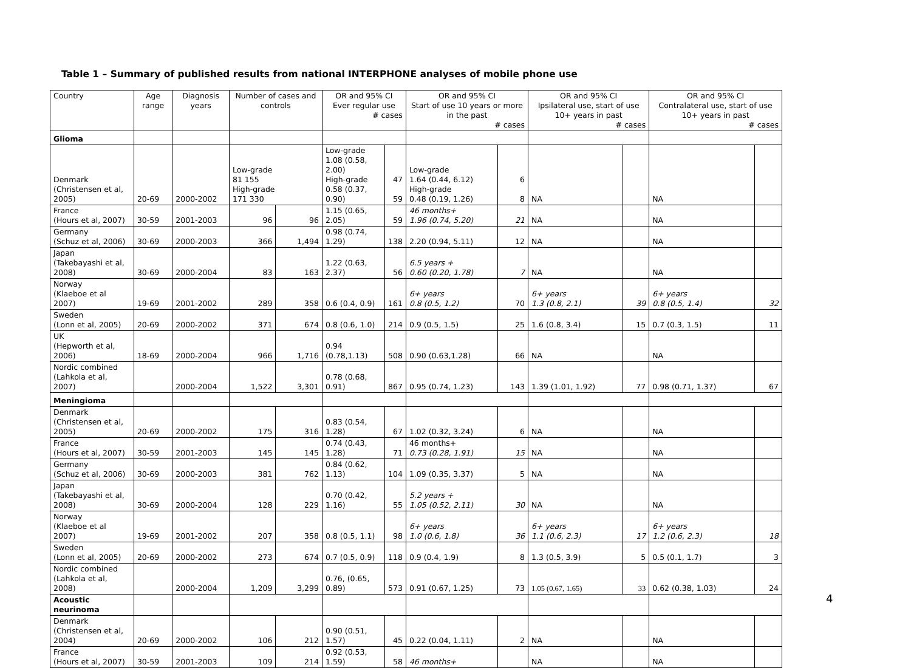Table 1 – Summary of published results from national INTERPHONE analyses of mobile phone use
| Country | Age range | Diagnosis years | Number of cases and controls | | OR and 95% CI Ever regular use # cases | | OR and 95% CI Start of use 10 years or more in the past # cases | | OR and 95% CI Ipsilateral use, start of use 10+ years in past # cases | | OR and 95% CI Contralateral use, start of use 10+ years in past # cases | |
| --- | --- | --- | --- | --- | --- | --- | --- | --- | --- | --- | --- | --- |
| Glioma | | | | | | | | | | | | |
| Denmark (Christensen et al, 2005) | 20-69 | 2000-2002 | Low-grade 81 155 High-grade 171 330 | | Low-grade 1.08 (0.58, 2.00) High-grade 0.58 (0.37, 0.90) | 47 59 | Low-grade 1.64 (0.44, 6.12) High-grade 0.48 (0.19, 1.26) | 6 8 | NA | | NA | |
| France (Hours et al, 2007) | 30-59 | 2001-2003 | 96 | 96 | 1.15 (0.65, 2.05) | 59 | 46 months+ 1.96 (0.74, 5.20) | 21 | NA | | NA | |
| Germany (Schuz et al, 2006) | 30-69 | 2000-2003 | 366 | 1,494 | 0.98 (0.74, 1.29) | 138 | 2.20 (0.94, 5.11) | 12 | NA | | NA | |
| Japan (Takebayashi et al, 2008) | 30-69 | 2000-2004 | 83 | 163 | 1.22 (0.63, 2.37) | 56 | 6.5 years + 0.60 (0.20, 1.78) | 7 | NA | | NA | |
| Norway (Klaeboe et al 2007) | 19-69 | 2001-2002 | 289 | 358 | 0.6 (0.4, 0.9) | 161 | 6+ years 0.8 (0.5, 1.2) | 70 | 6+ years 1.3 (0.8, 2.1) | 39 | 6+ years 0.8 (0.5, 1.4) | 32 |
| Sweden (Lonn et al, 2005) | 20-69 | 2000-2002 | 371 | 674 | 0.8 (0.6, 1.0) | 214 | 0.9 (0.5, 1.5) | 25 | 1.6 (0.8, 3.4) | 15 | 0.7 (0.3, 1.5) | 11 |
| UK (Hepworth et al, 2006) | 18-69 | 2000-2004 | 966 | 1,716 | 0.94 (0.78,1.13) | 508 | 0.90 (0.63,1.28) | 66 | NA | | NA | |
| Nordic combined (Lahkola et al, 2007) | | 2000-2004 | 1,522 | 3,301 | 0.78 (0.68, 0.91) | 867 | 0.95 (0.74, 1.23) | 143 | 1.39 (1.01, 1.92) | 77 | 0.98 (0.71, 1.37) | 67 |
| Meningioma | | | | | | | | | | | | |
| Denmark (Christensen et al, 2005) | 20-69 | 2000-2002 | 175 | 316 | 0.83 (0.54, 1.28) | 67 | 1.02 (0.32, 3.24) | 6 | NA | | NA | |
| France (Hours et al, 2007) | 30-59 | 2001-2003 | 145 | 145 | 0.74 (0.43, 1.28) | 71 | 46 months+ 0.73 (0.28, 1.91) | 15 | NA | | NA | |
| Germany (Schuz et al, 2006) | 30-69 | 2000-2003 | 381 | 762 | 0.84 (0.62, 1.13) | 104 | 1.09 (0.35, 3.37) | 5 | NA | | NA | |
| Japan (Takebayashi et al, 2008) | 30-69 | 2000-2004 | 128 | 229 | 0.70 (0.42, 1.16) | 55 | 5.2 years + 1.05 (0.52, 2.11) | 30 | NA | | NA | |
| Norway (Klaeboe et al 2007) | 19-69 | 2001-2002 | 207 | 358 | 0.8 (0.5, 1.1) | 98 | 6+ years 1.0 (0.6, 1.8) | 36 | 6+ years 1.1 (0.6, 2.3) | 17 | 6+ years 1.2 (0.6, 2.3) | 18 |
| Sweden (Lonn et al, 2005) | 20-69 | 2000-2002 | 273 | 674 | 0.7 (0.5, 0.9) | 118 | 0.9 (0.4, 1.9) | 8 | 1.3 (0.5, 3.9) | 5 | 0.5 (0.1, 1.7) | 3 |
| Nordic combined (Lahkola et al, 2008) | | 2000-2004 | 1,209 | 3,299 | 0.76, (0.65, 0.89) | 573 | 0.91 (0.67, 1.25) | 73 | 1.05 (0.67, 1.65) | 33 | 0.62 (0.38, 1.03) | 24 |
| Acoustic neurinoma | | | | | | | | | | | | |
| Denmark (Christensen et al, 2004) | 20-69 | 2000-2002 | 106 | 212 | 0.90 (0.51, 1.57) | 45 | 0.22 (0.04, 1.11) | 2 | NA | | NA | |
| France (Hours et al, 2007) | 30-59 | 2001-2003 | 109 | 214 | 0.92 (0.53, 1.59) | 58 | 46 months+ | | NA | | NA | |
4